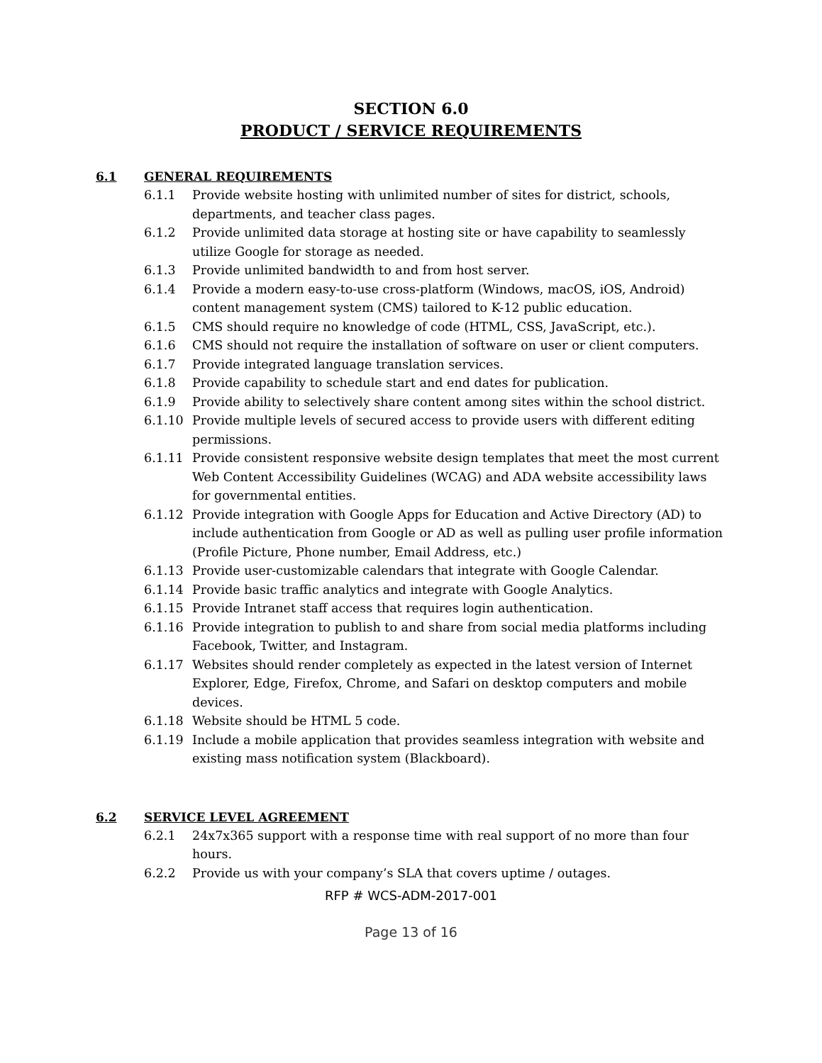SECTION 6.0
PRODUCT / SERVICE REQUIREMENTS
6.1 GENERAL REQUIREMENTS
6.1.1 Provide website hosting with unlimited number of sites for district, schools, departments, and teacher class pages.
6.1.2 Provide unlimited data storage at hosting site or have capability to seamlessly utilize Google for storage as needed.
6.1.3 Provide unlimited bandwidth to and from host server.
6.1.4 Provide a modern easy-to-use cross-platform (Windows, macOS, iOS, Android) content management system (CMS) tailored to K-12 public education.
6.1.5 CMS should require no knowledge of code (HTML, CSS, JavaScript, etc.).
6.1.6 CMS should not require the installation of software on user or client computers.
6.1.7 Provide integrated language translation services.
6.1.8 Provide capability to schedule start and end dates for publication.
6.1.9 Provide ability to selectively share content among sites within the school district.
6.1.10 Provide multiple levels of secured access to provide users with different editing permissions.
6.1.11 Provide consistent responsive website design templates that meet the most current Web Content Accessibility Guidelines (WCAG) and ADA website accessibility laws for governmental entities.
6.1.12 Provide integration with Google Apps for Education and Active Directory (AD) to include authentication from Google or AD as well as pulling user profile information (Profile Picture, Phone number, Email Address, etc.)
6.1.13 Provide user-customizable calendars that integrate with Google Calendar.
6.1.14 Provide basic traffic analytics and integrate with Google Analytics.
6.1.15 Provide Intranet staff access that requires login authentication.
6.1.16 Provide integration to publish to and share from social media platforms including Facebook, Twitter, and Instagram.
6.1.17 Websites should render completely as expected in the latest version of Internet Explorer, Edge, Firefox, Chrome, and Safari on desktop computers and mobile devices.
6.1.18 Website should be HTML 5 code.
6.1.19 Include a mobile application that provides seamless integration with website and existing mass notification system (Blackboard).
6.2 SERVICE LEVEL AGREEMENT
6.2.1 24x7x365 support with a response time with real support of no more than four hours.
6.2.2 Provide us with your company’s SLA that covers uptime / outages.
RFP # WCS-ADM-2017-001
Page 13 of 16